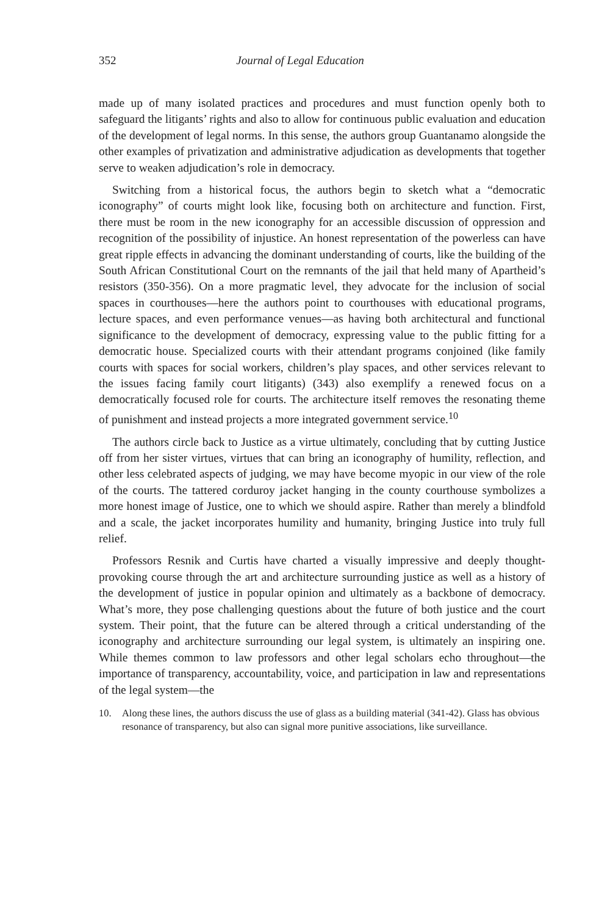352 Journal of Legal Education
made up of many isolated practices and procedures and must function openly both to safeguard the litigants’ rights and also to allow for continuous public evaluation and education of the development of legal norms. In this sense, the authors group Guantanamo alongside the other examples of privatization and administrative adjudication as developments that together serve to weaken adjudication’s role in democracy.
Switching from a historical focus, the authors begin to sketch what a “democratic iconography” of courts might look like, focusing both on architecture and function. First, there must be room in the new iconography for an accessible discussion of oppression and recognition of the possibility of injustice. An honest representation of the powerless can have great ripple effects in advancing the dominant understanding of courts, like the building of the South African Constitutional Court on the remnants of the jail that held many of Apartheid’s resistors (350-356). On a more pragmatic level, they advocate for the inclusion of social spaces in courthouses—here the authors point to courthouses with educational programs, lecture spaces, and even performance venues—as having both architectural and functional significance to the development of democracy, expressing value to the public fitting for a democratic house. Specialized courts with their attendant programs conjoined (like family courts with spaces for social workers, children’s play spaces, and other services relevant to the issues facing family court litigants) (343) also exemplify a renewed focus on a democratically focused role for courts. The architecture itself removes the resonating theme of punishment and instead projects a more integrated government service.<sup>10</sup>
The authors circle back to Justice as a virtue ultimately, concluding that by cutting Justice off from her sister virtues, virtues that can bring an iconography of humility, reflection, and other less celebrated aspects of judging, we may have become myopic in our view of the role of the courts. The tattered corduroy jacket hanging in the county courthouse symbolizes a more honest image of Justice, one to which we should aspire. Rather than merely a blindfold and a scale, the jacket incorporates humility and humanity, bringing Justice into truly full relief.
Professors Resnik and Curtis have charted a visually impressive and deeply thought-provoking course through the art and architecture surrounding justice as well as a history of the development of justice in popular opinion and ultimately as a backbone of democracy. What’s more, they pose challenging questions about the future of both justice and the court system. Their point, that the future can be altered through a critical understanding of the iconography and architecture surrounding our legal system, is ultimately an inspiring one. While themes common to law professors and other legal scholars echo throughout—the importance of transparency, accountability, voice, and participation in law and representations of the legal system—the
10. Along these lines, the authors discuss the use of glass as a building material (341-42). Glass has obvious resonance of transparency, but also can signal more punitive associations, like surveillance.